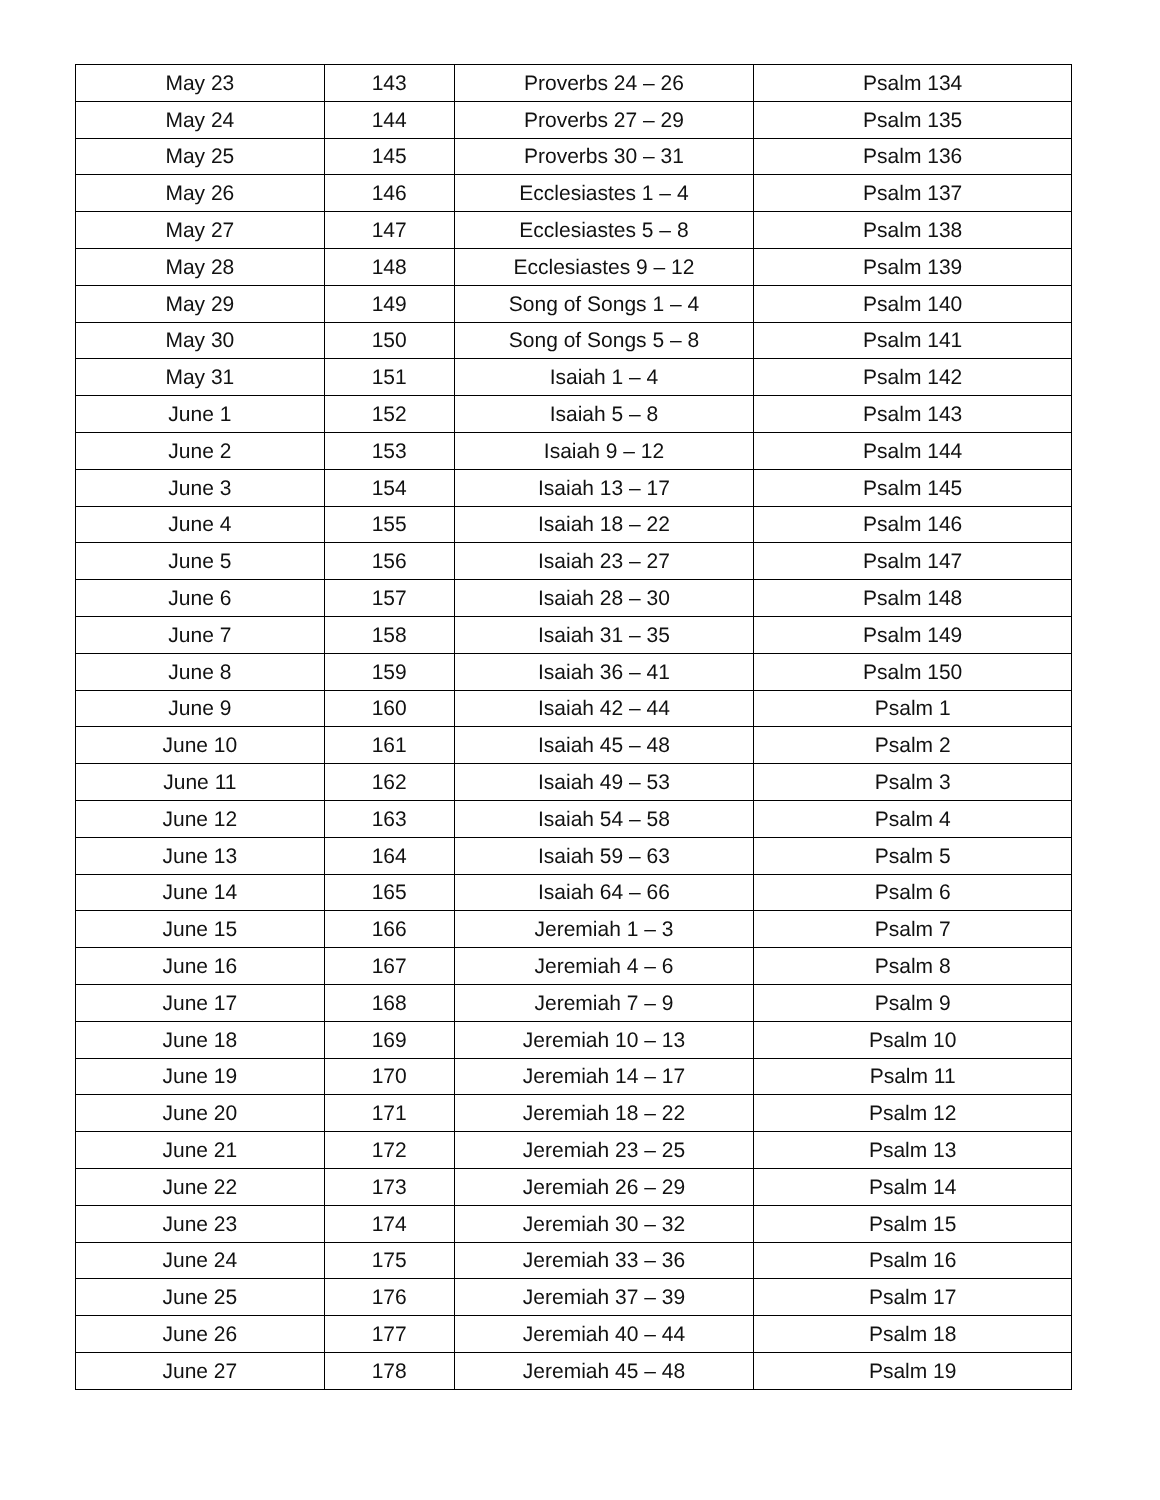| May 23 | 143 | Proverbs 24 – 26 | Psalm 134 |
| May 24 | 144 | Proverbs 27 – 29 | Psalm 135 |
| May 25 | 145 | Proverbs 30 – 31 | Psalm 136 |
| May 26 | 146 | Ecclesiastes 1 – 4 | Psalm 137 |
| May 27 | 147 | Ecclesiastes 5 – 8 | Psalm 138 |
| May 28 | 148 | Ecclesiastes 9 – 12 | Psalm 139 |
| May 29 | 149 | Song of Songs 1 – 4 | Psalm 140 |
| May 30 | 150 | Song of Songs 5 – 8 | Psalm 141 |
| May 31 | 151 | Isaiah 1 – 4 | Psalm 142 |
| June 1 | 152 | Isaiah 5 – 8 | Psalm 143 |
| June 2 | 153 | Isaiah 9 – 12 | Psalm 144 |
| June 3 | 154 | Isaiah 13 – 17 | Psalm 145 |
| June 4 | 155 | Isaiah 18 – 22 | Psalm 146 |
| June 5 | 156 | Isaiah 23 – 27 | Psalm 147 |
| June 6 | 157 | Isaiah 28 – 30 | Psalm 148 |
| June 7 | 158 | Isaiah 31 – 35 | Psalm 149 |
| June 8 | 159 | Isaiah 36 – 41 | Psalm 150 |
| June 9 | 160 | Isaiah 42 – 44 | Psalm 1 |
| June 10 | 161 | Isaiah 45 – 48 | Psalm 2 |
| June 11 | 162 | Isaiah 49 – 53 | Psalm 3 |
| June 12 | 163 | Isaiah 54 – 58 | Psalm 4 |
| June 13 | 164 | Isaiah 59 – 63 | Psalm 5 |
| June 14 | 165 | Isaiah 64 – 66 | Psalm 6 |
| June 15 | 166 | Jeremiah 1 – 3 | Psalm 7 |
| June 16 | 167 | Jeremiah 4 – 6 | Psalm 8 |
| June 17 | 168 | Jeremiah 7 – 9 | Psalm 9 |
| June 18 | 169 | Jeremiah 10 – 13 | Psalm 10 |
| June 19 | 170 | Jeremiah 14 – 17 | Psalm 11 |
| June 20 | 171 | Jeremiah 18 – 22 | Psalm 12 |
| June 21 | 172 | Jeremiah 23 – 25 | Psalm 13 |
| June 22 | 173 | Jeremiah 26 – 29 | Psalm 14 |
| June 23 | 174 | Jeremiah 30 – 32 | Psalm 15 |
| June 24 | 175 | Jeremiah 33 – 36 | Psalm 16 |
| June 25 | 176 | Jeremiah 37 – 39 | Psalm 17 |
| June 26 | 177 | Jeremiah 40 – 44 | Psalm 18 |
| June 27 | 178 | Jeremiah 45 – 48 | Psalm 19 |